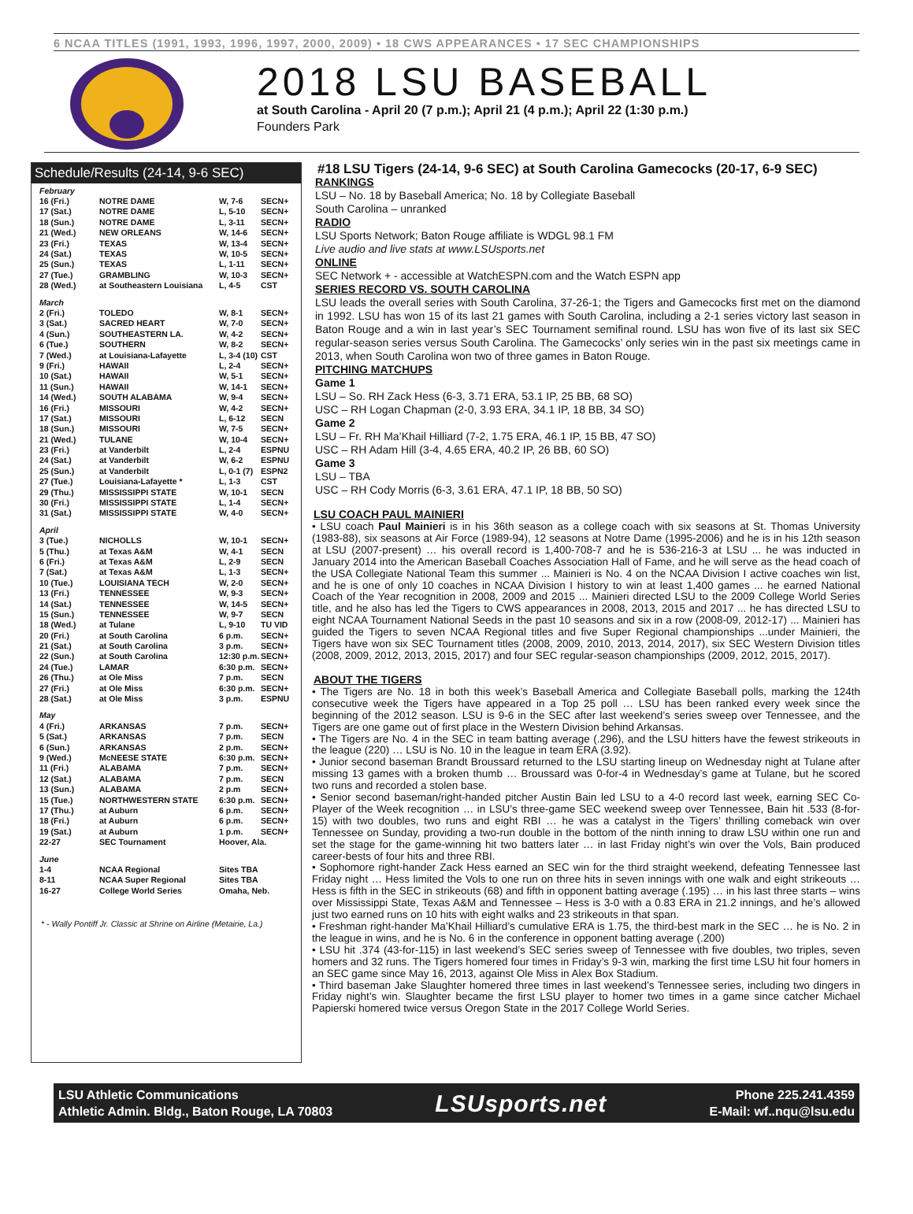6 NCAA TITLES (1991, 1993, 1996, 1997, 2000, 2009) • 18 CWS APPEARANCES • 17 SEC CHAMPIONSHIPS
2018 LSU BASEBALL
at South Carolina - April 20 (7 p.m.); April 21 (4 p.m.); April 22 (1:30 p.m.)
Founders Park
Schedule/Results (24-14, 9-6 SEC)
| February | | | |
| 16 (Fri.) | NOTRE DAME | W, 7-6 | SECN+ |
| 17 (Sat.) | NOTRE DAME | L, 5-10 | SECN+ |
| 18 (Sun.) | NOTRE DAME | L, 3-11 | SECN+ |
| 21 (Wed.) | NEW ORLEANS | W, 14-6 | SECN+ |
| 23 (Fri.) | TEXAS | W, 13-4 | SECN+ |
| 24 (Sat.) | TEXAS | W, 10-5 | SECN+ |
| 25 (Sun.) | TEXAS | L, 1-11 | SECN+ |
| 27 (Tue.) | GRAMBLING | W, 10-3 | SECN+ |
| 28 (Wed.) | at Southeastern Louisiana | L, 4-5 | CST |
| March | | | |
| 2 (Fri.) | TOLEDO | W, 8-1 | SECN+ |
| 3 (Sat.) | SACRED HEART | W, 7-0 | SECN+ |
| 4 (Sun.) | SOUTHEASTERN LA. | W, 4-2 | SECN+ |
| 6 (Tue.) | SOUTHERN | W, 8-2 | SECN+ |
| 7 (Wed.) | at Louisiana-Lafayette | L, 3-4 (10) | CST |
| 9 (Fri.) | HAWAII | L, 2-4 | SECN+ |
| 10 (Sat.) | HAWAII | W, 5-1 | SECN+ |
| 11 (Sun.) | HAWAII | W, 14-1 | SECN+ |
| 14 (Wed.) | SOUTH ALABAMA | W, 9-4 | SECN+ |
| 16 (Fri.) | MISSOURI | W, 4-2 | SECN+ |
| 17 (Sat.) | MISSOURI | L, 6-12 | SECN |
| 18 (Sun.) | MISSOURI | W, 7-5 | SECN+ |
| 21 (Wed.) | TULANE | W, 10-4 | SECN+ |
| 23 (Fri.) | at Vanderbilt | L, 2-4 | ESPNU |
| 24 (Sat.) | at Vanderbilt | W, 6-2 | ESPNU |
| 25 (Sun.) | at Vanderbilt | L, 0-1 (7) | ESPN2 |
| 27 (Tue.) | Louisiana-Lafayette * | L, 1-3 | CST |
| 29 (Thu.) | MISSISSIPPI STATE | W, 10-1 | SECN |
| 30 (Fri.) | MISSISSIPPI STATE | L, 1-4 | SECN+ |
| 31 (Sat.) | MISSISSIPPI STATE | W, 4-0 | SECN+ |
| April | | | |
| 3 (Tue.) | NICHOLLS | W, 10-1 | SECN+ |
| 5 (Thu.) | at Texas A&M | W, 4-1 | SECN |
| 6 (Fri.) | at Texas A&M | L, 2-9 | SECN |
| 7 (Sat.) | at Texas A&M | L, 1-3 | SECN+ |
| 10 (Tue.) | LOUISIANA TECH | W, 2-0 | SECN+ |
| 13 (Fri.) | TENNESSEE | W, 9-3 | SECN+ |
| 14 (Sat.) | TENNESSEE | W, 14-5 | SECN+ |
| 15 (Sun.) | TENNESSEE | W, 9-7 | SECN |
| 18 (Wed.) | at Tulane | L, 9-10 | TU VID |
| 20 (Fri.) | at South Carolina | 6 p.m. | SECN+ |
| 21 (Sat.) | at South Carolina | 3 p.m. | SECN+ |
| 22 (Sun.) | at South Carolina | 12:30 p.m. | SECN+ |
| 24 (Tue.) | LAMAR | 6:30 p.m. | SECN+ |
| 26 (Thu.) | at Ole Miss | 7 p.m. | SECN |
| 27 (Fri.) | at Ole Miss | 6:30 p.m. | SECN+ |
| 28 (Sat.) | at Ole Miss | 3 p.m. | ESPNU |
| May | | | |
| 4 (Fri.) | ARKANSAS | 7 p.m. | SECN+ |
| 5 (Sat.) | ARKANSAS | 7 p.m. | SECN |
| 6 (Sun.) | ARKANSAS | 2 p.m. | SECN+ |
| 9 (Wed.) | McNEESE STATE | 6:30 p.m. | SECN+ |
| 11 (Fri.) | ALABAMA | 7 p.m. | SECN+ |
| 12 (Sat.) | ALABAMA | 7 p.m. | SECN |
| 13 (Sun.) | ALABAMA | 2 p.m | SECN+ |
| 15 (Tue.) | NORTHWESTERN STATE | 6:30 p.m. | SECN+ |
| 17 (Thu.) | at Auburn | 6 p.m. | SECN+ |
| 18 (Fri.) | at Auburn | 6 p.m. | SECN+ |
| 19 (Sat.) | at Auburn | 1 p.m. | SECN+ |
| 22-27 | SEC Tournament | Hoover, Ala. | |
| June | | | |
| 1-4 | NCAA Regional | Sites TBA | |
| 8-11 | NCAA Super Regional | Sites TBA | |
| 16-27 | College World Series | Omaha, Neb. | |
* - Wally Pontiff Jr. Classic at Shrine on Airline (Metairie, La.)
#18 LSU Tigers (24-14, 9-6 SEC) at South Carolina Gamecocks (20-17, 6-9 SEC)
RANKINGS
LSU – No. 18 by Baseball America; No. 18 by Collegiate Baseball
South Carolina – unranked
RADIO
LSU Sports Network; Baton Rouge affiliate is WDGL 98.1 FM
Live audio and live stats at www.LSUsports.net
ONLINE
SEC Network + - accessible at WatchESPN.com and the Watch ESPN app
SERIES RECORD VS. SOUTH CAROLINA
LSU leads the overall series with South Carolina, 37-26-1; the Tigers and Gamecocks first met on the diamond in 1992. LSU has won 15 of its last 21 games with South Carolina, including a 2-1 series victory last season in Baton Rouge and a win in last year’s SEC Tournament semifinal round. LSU has won five of its last six SEC regular-season series versus South Carolina. The Gamecocks’ only series win in the past six meetings came in 2013, when South Carolina won two of three games in Baton Rouge.
PITCHING MATCHUPS
Game 1
LSU – So. RH Zack Hess (6-3, 3.71 ERA, 53.1 IP, 25 BB, 68 SO)
USC – RH Logan Chapman (2-0, 3.93 ERA, 34.1 IP, 18 BB, 34 SO)
Game 2
LSU – Fr. RH Ma’Khail Hilliard (7-2, 1.75 ERA, 46.1 IP, 15 BB, 47 SO)
USC – RH Adam Hill (3-4, 4.65 ERA, 40.2 IP, 26 BB, 60 SO)
Game 3
LSU – TBA
USC – RH Cody Morris (6-3, 3.61 ERA, 47.1 IP, 18 BB, 50 SO)
LSU COACH PAUL MAINIERI
• LSU coach Paul Mainieri is in his 36th season as a college coach with six seasons at St. Thomas University (1983-88), six seasons at Air Force (1989-94), 12 seasons at Notre Dame (1995-2006) and he is in his 12th season at LSU (2007-present) … his overall record is 1,400-708-7 and he is 536-216-3 at LSU ... he was inducted in January 2014 into the American Baseball Coaches Association Hall of Fame, and he will serve as the head coach of the USA Collegiate National Team this summer ... Mainieri is No. 4 on the NCAA Division I active coaches win list, and he is one of only 10 coaches in NCAA Division I history to win at least 1,400 games ... he earned National Coach of the Year recognition in 2008, 2009 and 2015 ... Mainieri directed LSU to the 2009 College World Series title, and he also has led the Tigers to CWS appearances in 2008, 2013, 2015 and 2017 ... he has directed LSU to eight NCAA Tournament National Seeds in the past 10 seasons and six in a row (2008-09, 2012-17) ... Mainieri has guided the Tigers to seven NCAA Regional titles and five Super Regional championships ...under Mainieri, the Tigers have won six SEC Tournament titles (2008, 2009, 2010, 2013, 2014, 2017), six SEC Western Division titles (2008, 2009, 2012, 2013, 2015, 2017) and four SEC regular-season championships (2009, 2012, 2015, 2017).
ABOUT THE TIGERS
• The Tigers are No. 18 in both this week’s Baseball America and Collegiate Baseball polls, marking the 124th consecutive week the Tigers have appeared in a Top 25 poll … LSU has been ranked every week since the beginning of the 2012 season. LSU is 9-6 in the SEC after last weekend’s series sweep over Tennessee, and the Tigers are one game out of first place in the Western Division behind Arkansas.
• The Tigers are No. 4 in the SEC in team batting average (.296), and the LSU hitters have the fewest strikeouts in the league (220) … LSU is No. 10 in the league in team ERA (3.92).
• Junior second baseman Brandt Broussard returned to the LSU starting lineup on Wednesday night at Tulane after missing 13 games with a broken thumb … Broussard was 0-for-4 in Wednesday’s game at Tulane, but he scored two runs and recorded a stolen base.
• Senior second baseman/right-handed pitcher Austin Bain led LSU to a 4-0 record last week, earning SEC Co-Player of the Week recognition … in LSU’s three-game SEC weekend sweep over Tennessee, Bain hit .533 (8-for-15) with two doubles, two runs and eight RBI … he was a catalyst in the Tigers’ thrilling comeback win over Tennessee on Sunday, providing a two-run double in the bottom of the ninth inning to draw LSU within one run and set the stage for the game-winning hit two batters later … in last Friday night’s win over the Vols, Bain produced career-bests of four hits and three RBI.
• Sophomore right-hander Zack Hess earned an SEC win for the third straight weekend, defeating Tennessee last Friday night … Hess limited the Vols to one run on three hits in seven innings with one walk and eight strikeouts …Hess is fifth in the SEC in strikeouts (68) and fifth in opponent batting average (.195) … in his last three starts – wins over Mississippi State, Texas A&M and Tennessee – Hess is 3-0 with a 0.83 ERA in 21.2 innings, and he’s allowed just two earned runs on 10 hits with eight walks and 23 strikeouts in that span.
• Freshman right-hander Ma’Khail Hilliard’s cumulative ERA is 1.75, the third-best mark in the SEC … he is No. 2 in the league in wins, and he is No. 6 in the conference in opponent batting average (.200)
• LSU hit .374 (43-for-115) in last weekend’s SEC series sweep of Tennessee with five doubles, two triples, seven homers and 32 runs. The Tigers homered four times in Friday’s 9-3 win, marking the first time LSU hit four homers in an SEC game since May 16, 2013, against Ole Miss in Alex Box Stadium.
• Third baseman Jake Slaughter homered three times in last weekend’s Tennessee series, including two dingers in Friday night’s win. Slaughter became the first LSU player to homer two times in a game since catcher Michael Papierski homered twice versus Oregon State in the 2017 College World Series.
LSU Athletic Communications
Athletic Admin. Bldg., Baton Rouge, LA 70803
LSUsports.net
Phone 225.241.4359
E-Mail: wf..nqu@lsu.edu